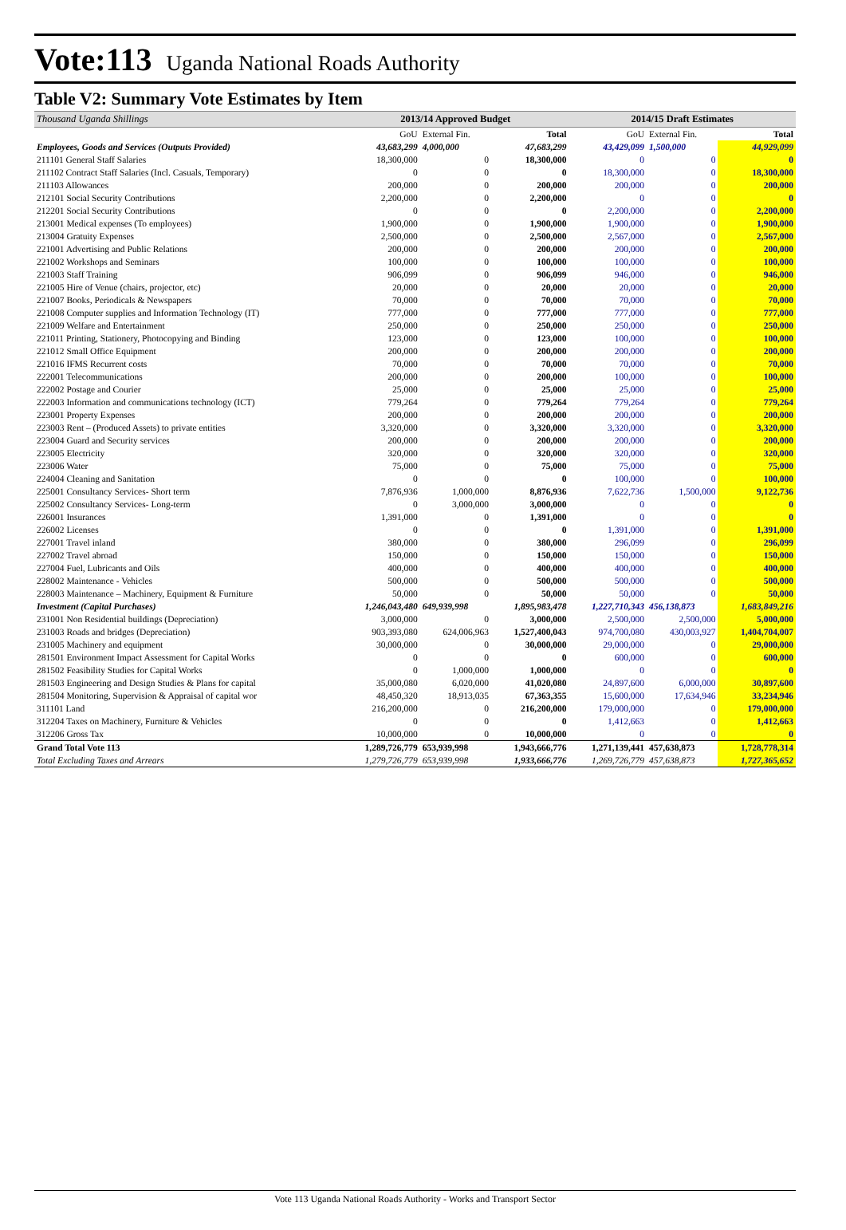Vote:113 Uganda National Roads Authority
Table V2: Summary Vote Estimates by Item
| Thousand Uganda Shillings | 2013/14 Approved Budget | | | 2014/15 Draft Estimates | | |
| --- | --- | --- | --- | --- | --- | --- |
| | GoU | External Fin. | Total | GoU | External Fin. | Total |
| Employees, Goods and Services (Outputs Provided) | 43,683,299 | 4,000,000 | 47,683,299 | 43,429,099 | 1,500,000 | 44,929,099 |
| 211101 General Staff Salaries | 18,300,000 | 0 | 18,300,000 | 0 | 0 | 0 |
| 211102 Contract Staff Salaries (Incl. Casuals, Temporary) | 0 | 0 | 0 | 18,300,000 | 0 | 18,300,000 |
| 211103 Allowances | 200,000 | 0 | 200,000 | 200,000 | 0 | 200,000 |
| 212101 Social Security Contributions | 2,200,000 | 0 | 2,200,000 | 0 | 0 | 0 |
| 212201 Social Security Contributions | 0 | 0 | 0 | 2,200,000 | 0 | 2,200,000 |
| 213001 Medical expenses (To employees) | 1,900,000 | 0 | 1,900,000 | 1,900,000 | 0 | 1,900,000 |
| 213004 Gratuity Expenses | 2,500,000 | 0 | 2,500,000 | 2,567,000 | 0 | 2,567,000 |
| 221001 Advertising and Public Relations | 200,000 | 0 | 200,000 | 200,000 | 0 | 200,000 |
| 221002 Workshops and Seminars | 100,000 | 0 | 100,000 | 100,000 | 0 | 100,000 |
| 221003 Staff Training | 906,099 | 0 | 906,099 | 946,000 | 0 | 946,000 |
| 221005 Hire of Venue (chairs, projector, etc) | 20,000 | 0 | 20,000 | 20,000 | 0 | 20,000 |
| 221007 Books, Periodicals & Newspapers | 70,000 | 0 | 70,000 | 70,000 | 0 | 70,000 |
| 221008 Computer supplies and Information Technology (IT) | 777,000 | 0 | 777,000 | 777,000 | 0 | 777,000 |
| 221009 Welfare and Entertainment | 250,000 | 0 | 250,000 | 250,000 | 0 | 250,000 |
| 221011 Printing, Stationery, Photocopying and Binding | 123,000 | 0 | 123,000 | 100,000 | 0 | 100,000 |
| 221012 Small Office Equipment | 200,000 | 0 | 200,000 | 200,000 | 0 | 200,000 |
| 221016 IFMS Recurrent costs | 70,000 | 0 | 70,000 | 70,000 | 0 | 70,000 |
| 222001 Telecommunications | 200,000 | 0 | 200,000 | 100,000 | 0 | 100,000 |
| 222002 Postage and Courier | 25,000 | 0 | 25,000 | 25,000 | 0 | 25,000 |
| 222003 Information and communications technology (ICT) | 779,264 | 0 | 779,264 | 779,264 | 0 | 779,264 |
| 223001 Property Expenses | 200,000 | 0 | 200,000 | 200,000 | 0 | 200,000 |
| 223003 Rent – (Produced Assets) to private entities | 3,320,000 | 0 | 3,320,000 | 3,320,000 | 0 | 3,320,000 |
| 223004 Guard and Security services | 200,000 | 0 | 200,000 | 200,000 | 0 | 200,000 |
| 223005 Electricity | 320,000 | 0 | 320,000 | 320,000 | 0 | 320,000 |
| 223006 Water | 75,000 | 0 | 75,000 | 75,000 | 0 | 75,000 |
| 224004 Cleaning and Sanitation | 0 | 0 | 0 | 100,000 | 0 | 100,000 |
| 225001 Consultancy Services- Short term | 7,876,936 | 1,000,000 | 8,876,936 | 7,622,736 | 1,500,000 | 9,122,736 |
| 225002 Consultancy Services- Long-term | 0 | 3,000,000 | 3,000,000 | 0 | 0 | 0 |
| 226001 Insurances | 1,391,000 | 0 | 1,391,000 | 0 | 0 | 0 |
| 226002 Licenses | 0 | 0 | 0 | 1,391,000 | 0 | 1,391,000 |
| 227001 Travel inland | 380,000 | 0 | 380,000 | 296,099 | 0 | 296,099 |
| 227002 Travel abroad | 150,000 | 0 | 150,000 | 150,000 | 0 | 150,000 |
| 227004 Fuel, Lubricants and Oils | 400,000 | 0 | 400,000 | 400,000 | 0 | 400,000 |
| 228002 Maintenance - Vehicles | 500,000 | 0 | 500,000 | 500,000 | 0 | 500,000 |
| 228003 Maintenance – Machinery, Equipment & Furniture | 50,000 | 0 | 50,000 | 50,000 | 0 | 50,000 |
| Investment (Capital Purchases) | 1,246,043,480 | 649,939,998 | 1,895,983,478 | 1,227,710,343 | 456,138,873 | 1,683,849,216 |
| 231001 Non Residential buildings (Depreciation) | 3,000,000 | 0 | 3,000,000 | 2,500,000 | 2,500,000 | 5,000,000 |
| 231003 Roads and bridges (Depreciation) | 903,393,080 | 624,006,963 | 1,527,400,043 | 974,700,080 | 430,003,927 | 1,404,704,007 |
| 231005 Machinery and equipment | 30,000,000 | 0 | 30,000,000 | 29,000,000 | 0 | 29,000,000 |
| 281501 Environment Impact Assessment for Capital Works | 0 | 0 | 0 | 600,000 | 0 | 600,000 |
| 281502 Feasibility Studies for Capital Works | 0 | 1,000,000 | 1,000,000 | 0 | 0 | 0 |
| 281503 Engineering and Design Studies & Plans for capital | 35,000,080 | 6,020,000 | 41,020,080 | 24,897,600 | 6,000,000 | 30,897,600 |
| 281504 Monitoring, Supervision & Appraisal of capital wor | 48,450,320 | 18,913,035 | 67,363,355 | 15,600,000 | 17,634,946 | 33,234,946 |
| 311101 Land | 216,200,000 | 0 | 216,200,000 | 179,000,000 | 0 | 179,000,000 |
| 312204 Taxes on Machinery, Furniture & Vehicles | 0 | 0 | 0 | 1,412,663 | 0 | 1,412,663 |
| 312206 Gross Tax | 10,000,000 | 0 | 10,000,000 | 0 | 0 | 0 |
| Grand Total Vote 113 | 1,289,726,779 | 653,939,998 | 1,943,666,776 | 1,271,139,441 | 457,638,873 | 1,728,778,314 |
| Total Excluding Taxes and Arrears | 1,279,726,779 | 653,939,998 | 1,933,666,776 | 1,269,726,779 | 457,638,873 | 1,727,365,652 |
Vote 113 Uganda National Roads Authority - Works and Transport Sector